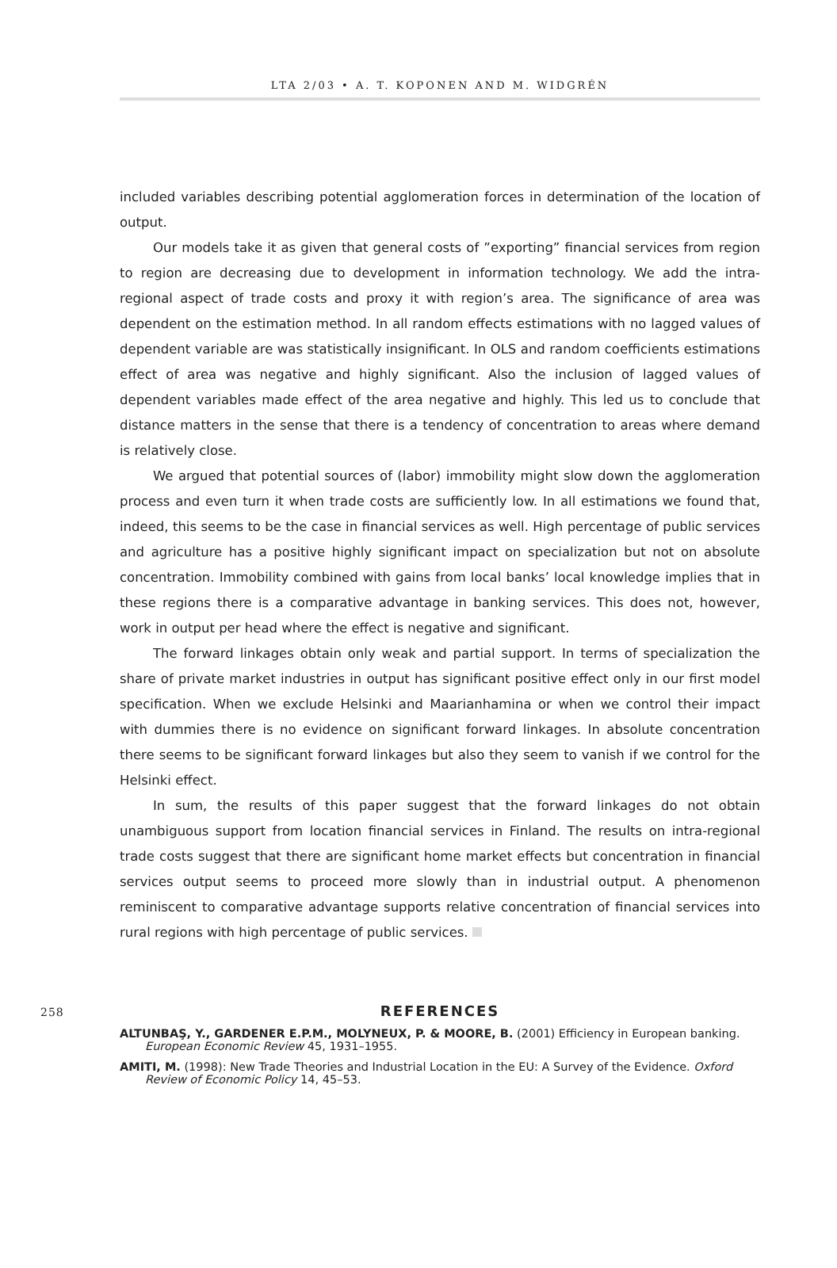LTA 2/03 • A. T. KOPONEN AND M. WIDGRÉN
included variables describing potential agglomeration forces in determination of the location of output.
Our models take it as given that general costs of ”exporting” financial services from region to region are decreasing due to development in information technology. We add the intra-regional aspect of trade costs and proxy it with region’s area. The significance of area was dependent on the estimation method. In all random effects estimations with no lagged values of dependent variable are was statistically insignificant. In OLS and random coefficients estimations effect of area was negative and highly significant. Also the inclusion of lagged values of dependent variables made effect of the area negative and highly. This led us to conclude that distance matters in the sense that there is a tendency of concentration to areas where demand is relatively close.
We argued that potential sources of (labor) immobility might slow down the agglomeration process and even turn it when trade costs are sufficiently low. In all estimations we found that, indeed, this seems to be the case in financial services as well. High percentage of public services and agriculture has a positive highly significant impact on specialization but not on absolute concentration. Immobility combined with gains from local banks’ local knowledge implies that in these regions there is a comparative advantage in banking services. This does not, however, work in output per head where the effect is negative and significant.
The forward linkages obtain only weak and partial support. In terms of specialization the share of private market industries in output has significant positive effect only in our first model specification. When we exclude Helsinki and Maarianhamina or when we control their impact with dummies there is no evidence on significant forward linkages. In absolute concentration there seems to be significant forward linkages but also they seem to vanish if we control for the Helsinki effect.
In sum, the results of this paper suggest that the forward linkages do not obtain unambiguous support from location financial services in Finland. The results on intra-regional trade costs suggest that there are significant home market effects but concentration in financial services output seems to proceed more slowly than in industrial output. A phenomenon reminiscent to comparative advantage supports relative concentration of financial services into rural regions with high percentage of public services.
258
REFERENCES
ALTUNBAŞ, Y., GARDENER E.P.M., MOLYNEUX, P. & MOORE, B. (2001) Efficiency in European banking. European Economic Review 45, 1931–1955.
AMITI, M. (1998): New Trade Theories and Industrial Location in the EU: A Survey of the Evidence. Oxford Review of Economic Policy 14, 45–53.